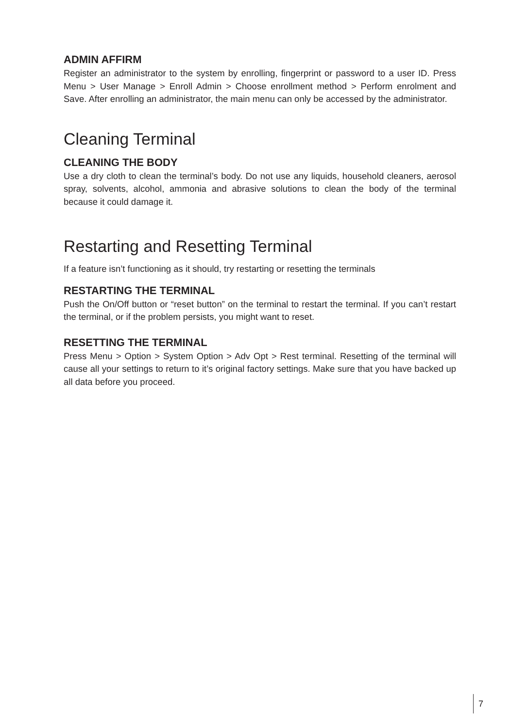ADMIN AFFIRM
Register an administrator to the system by enrolling, fingerprint or password to a user ID. Press Menu > User Manage > Enroll Admin > Choose enrollment method > Perform enrolment and Save. After enrolling an administrator, the main menu can only be accessed by the administrator.
Cleaning Terminal
CLEANING THE BODY
Use a dry cloth to clean the terminal’s body. Do not use any liquids, household cleaners, aerosol spray, solvents, alcohol, ammonia and abrasive solutions to clean the body of the terminal because it could damage it.
Restarting and Resetting Terminal
If a feature isn’t functioning as it should, try restarting or resetting the terminals
RESTARTING THE TERMINAL
Push the On/Off button or “reset button” on the terminal to restart the terminal. If you can’t restart the terminal, or if the problem persists, you might want to reset.
RESETTING THE TERMINAL
Press Menu > Option > System Option > Adv Opt > Rest terminal. Resetting of the terminal will cause all your settings to return to it’s original factory settings. Make sure that you have backed up all data before you proceed.
7